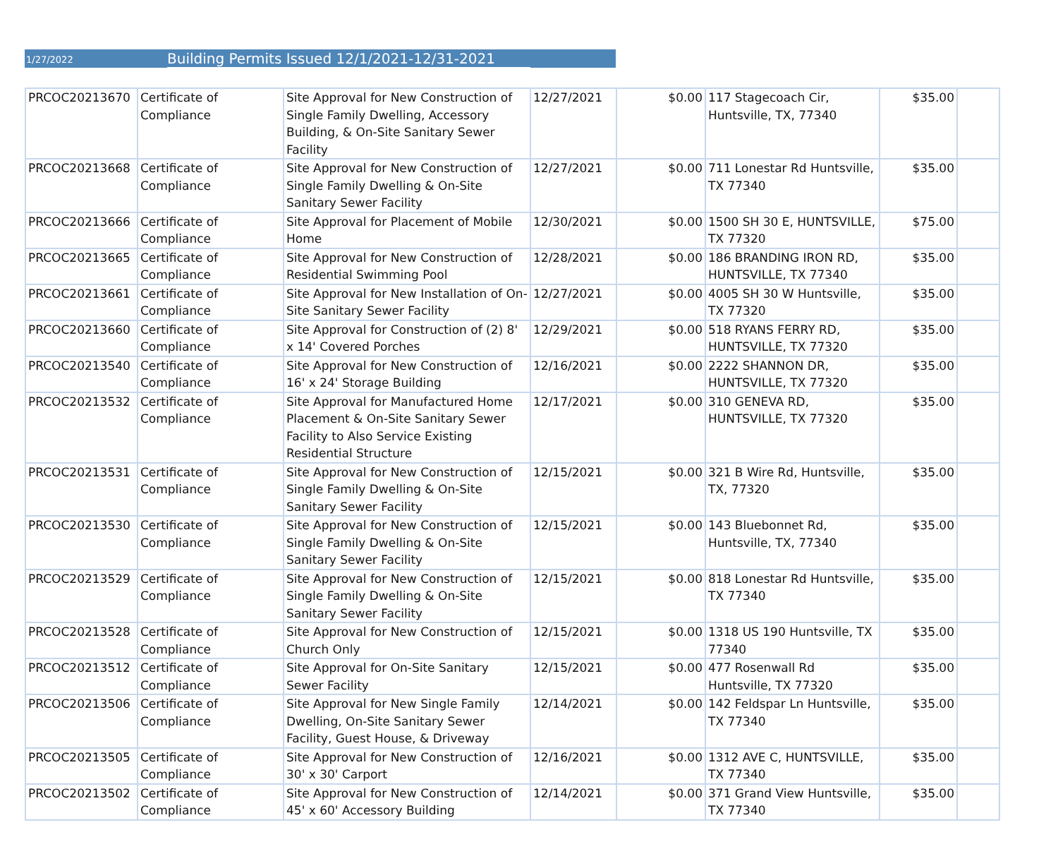1/27/2022 Building Permits Issued 12/1/2021-12/31-2021
| PRCOC20213670 | Certificate of Compliance | Site Approval for New Construction of Single Family Dwelling, Accessory Building, & On-Site Sanitary Sewer Facility | 12/27/2021 | $0.00 | 117 Stagecoach Cir, Huntsville, TX, 77340 | $35.00 | |
| PRCOC20213668 | Certificate of Compliance | Site Approval for New Construction of Single Family Dwelling & On-Site Sanitary Sewer Facility | 12/27/2021 | $0.00 | 711 Lonestar Rd Huntsville, TX 77340 | $35.00 | |
| PRCOC20213666 | Certificate of Compliance | Site Approval for Placement of Mobile Home | 12/30/2021 | $0.00 | 1500 SH 30 E, HUNTSVILLE, TX 77320 | $75.00 | |
| PRCOC20213665 | Certificate of Compliance | Site Approval for New Construction of Residential Swimming Pool | 12/28/2021 | $0.00 | 186 BRANDING IRON RD, HUNTSVILLE, TX 77340 | $35.00 | |
| PRCOC20213661 | Certificate of Compliance | Site Approval for New Installation of On-Site Sanitary Sewer Facility | 12/27/2021 | $0.00 | 4005 SH 30 W Huntsville, TX 77320 | $35.00 | |
| PRCOC20213660 | Certificate of Compliance | Site Approval for Construction of (2) 8' x 14' Covered Porches | 12/29/2021 | $0.00 | 518 RYANS FERRY RD, HUNTSVILLE, TX 77320 | $35.00 | |
| PRCOC20213540 | Certificate of Compliance | Site Approval for New Construction of 16' x 24' Storage Building | 12/16/2021 | $0.00 | 2222 SHANNON DR, HUNTSVILLE, TX 77320 | $35.00 | |
| PRCOC20213532 | Certificate of Compliance | Site Approval for Manufactured Home Placement & On-Site Sanitary Sewer Facility to Also Service Existing Residential Structure | 12/17/2021 | $0.00 | 310 GENEVA RD, HUNTSVILLE, TX 77320 | $35.00 | |
| PRCOC20213531 | Certificate of Compliance | Site Approval for New Construction of Single Family Dwelling & On-Site Sanitary Sewer Facility | 12/15/2021 | $0.00 | 321 B Wire Rd, Huntsville, TX, 77320 | $35.00 | |
| PRCOC20213530 | Certificate of Compliance | Site Approval for New Construction of Single Family Dwelling & On-Site Sanitary Sewer Facility | 12/15/2021 | $0.00 | 143 Bluebonnet Rd, Huntsville, TX, 77340 | $35.00 | |
| PRCOC20213529 | Certificate of Compliance | Site Approval for New Construction of Single Family Dwelling & On-Site Sanitary Sewer Facility | 12/15/2021 | $0.00 | 818 Lonestar Rd Huntsville, TX 77340 | $35.00 | |
| PRCOC20213528 | Certificate of Compliance | Site Approval for New Construction of Church Only | 12/15/2021 | $0.00 | 1318 US 190 Huntsville, TX 77340 | $35.00 | |
| PRCOC20213512 | Certificate of Compliance | Site Approval for On-Site Sanitary Sewer Facility | 12/15/2021 | $0.00 | 477 Rosenwall Rd Huntsville, TX 77320 | $35.00 | |
| PRCOC20213506 | Certificate of Compliance | Site Approval for New Single Family Dwelling, On-Site Sanitary Sewer Facility, Guest House, & Driveway | 12/14/2021 | $0.00 | 142 Feldspar Ln Huntsville, TX 77340 | $35.00 | |
| PRCOC20213505 | Certificate of Compliance | Site Approval for New Construction of 30' x 30' Carport | 12/16/2021 | $0.00 | 1312 AVE C, HUNTSVILLE, TX 77340 | $35.00 | |
| PRCOC20213502 | Certificate of Compliance | Site Approval for New Construction of 45' x 60' Accessory Building | 12/14/2021 | $0.00 | 371 Grand View Huntsville, TX 77340 | $35.00 | |